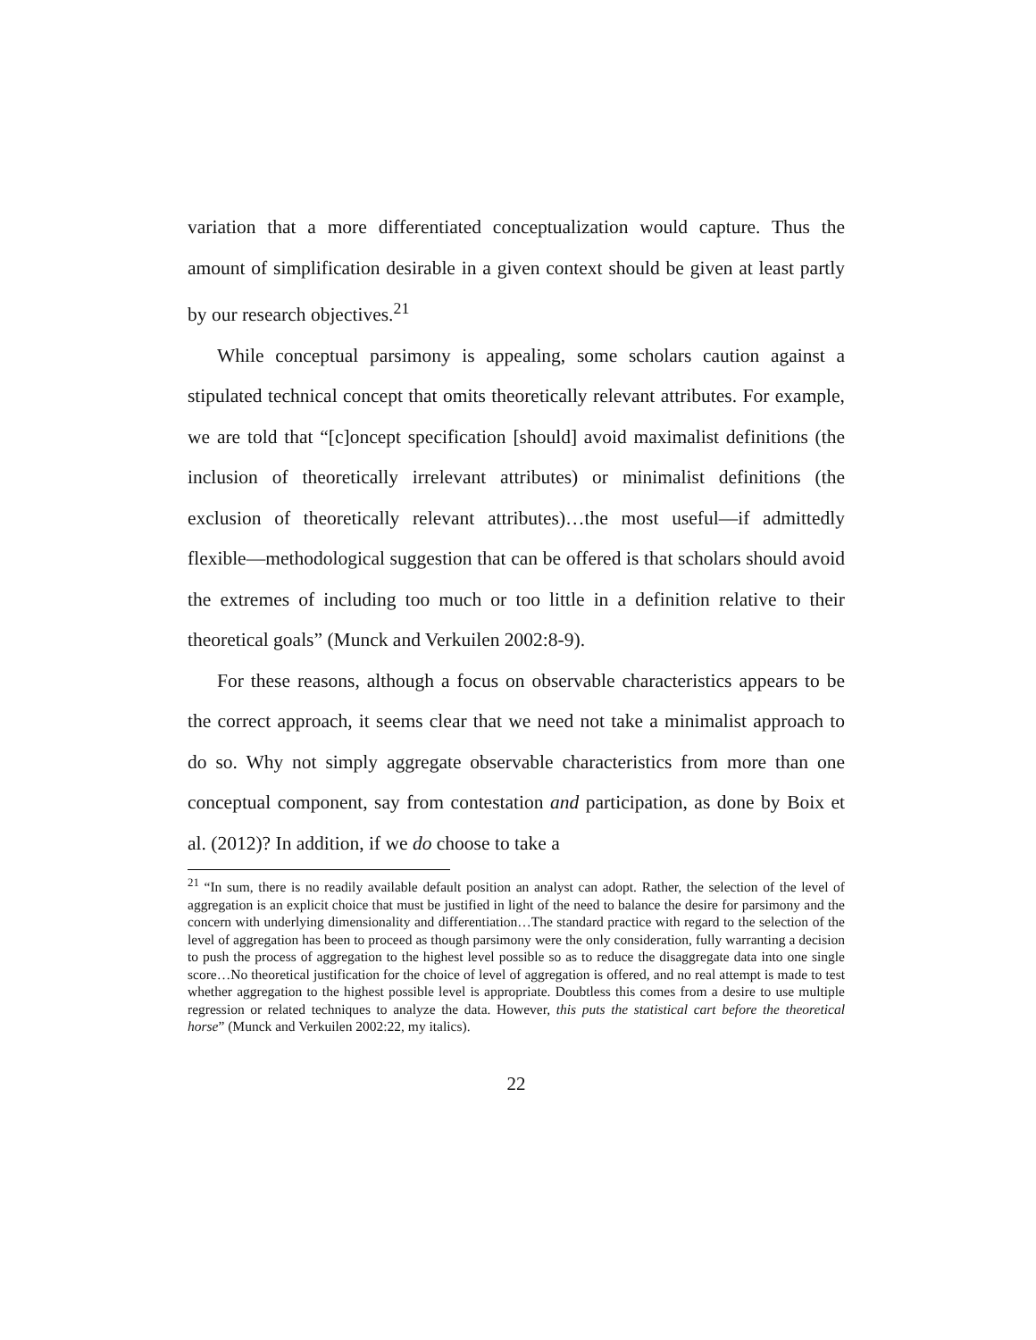variation that a more differentiated conceptualization would capture. Thus the amount of simplification desirable in a given context should be given at least partly by our research objectives.<sup>21</sup>
While conceptual parsimony is appealing, some scholars caution against a stipulated technical concept that omits theoretically relevant attributes. For example, we are told that “[c]oncept specification [should] avoid maximalist definitions (the inclusion of theoretically irrelevant attributes) or minimalist definitions (the exclusion of theoretically relevant attributes)…the most useful—if admittedly flexible—methodological suggestion that can be offered is that scholars should avoid the extremes of including too much or too little in a definition relative to their theoretical goals” (Munck and Verkuilen 2002:8-9).
For these reasons, although a focus on observable characteristics appears to be the correct approach, it seems clear that we need not take a minimalist approach to do so. Why not simply aggregate observable characteristics from more than one conceptual component, say from contestation and participation, as done by Boix et al. (2012)? In addition, if we do choose to take a
<sup>21</sup> “In sum, there is no readily available default position an analyst can adopt. Rather, the selection of the level of aggregation is an explicit choice that must be justified in light of the need to balance the desire for parsimony and the concern with underlying dimensionality and differentiation…The standard practice with regard to the selection of the level of aggregation has been to proceed as though parsimony were the only consideration, fully warranting a decision to push the process of aggregation to the highest level possible so as to reduce the disaggregate data into one single score…No theoretical justification for the choice of level of aggregation is offered, and no real attempt is made to test whether aggregation to the highest possible level is appropriate. Doubtless this comes from a desire to use multiple regression or related techniques to analyze the data. However, this puts the statistical cart before the theoretical horse” (Munck and Verkuilen 2002:22, my italics).
22